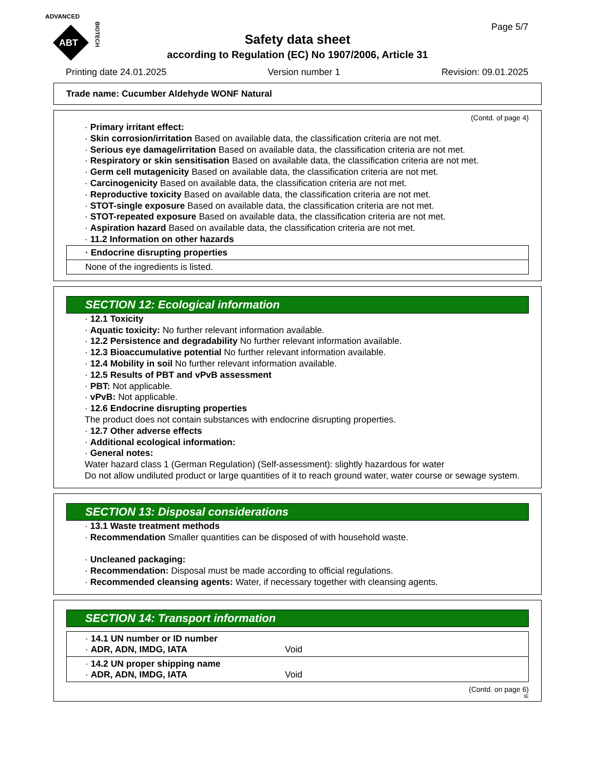ADVANCED
ABT
BIOTECH
Page 5/7
Safety data sheet
according to Regulation (EC) No 1907/2006, Article 31
Printing date 24.01.2025 Version number 1 Revision: 09.01.2025
Trade name: Cucumber Aldehyde WONF Natural
(Contd. of page 4)
· Primary irritant effect:
· Skin corrosion/irritation Based on available data, the classification criteria are not met.
· Serious eye damage/irritation Based on available data, the classification criteria are not met.
· Respiratory or skin sensitisation Based on available data, the classification criteria are not met.
· Germ cell mutagenicity Based on available data, the classification criteria are not met.
· Carcinogenicity Based on available data, the classification criteria are not met.
· Reproductive toxicity Based on available data, the classification criteria are not met.
· STOT-single exposure Based on available data, the classification criteria are not met.
· STOT-repeated exposure Based on available data, the classification criteria are not met.
· Aspiration hazard Based on available data, the classification criteria are not met.
· 11.2 Information on other hazards
| · Endocrine disrupting properties |
| None of the ingredients is listed. |
SECTION 12: Ecological information
· 12.1 Toxicity
· Aquatic toxicity: No further relevant information available.
· 12.2 Persistence and degradability No further relevant information available.
· 12.3 Bioaccumulative potential No further relevant information available.
· 12.4 Mobility in soil No further relevant information available.
· 12.5 Results of PBT and vPvB assessment
· PBT: Not applicable.
· vPvB: Not applicable.
· 12.6 Endocrine disrupting properties
The product does not contain substances with endocrine disrupting properties.
· 12.7 Other adverse effects
· Additional ecological information:
· General notes:
Water hazard class 1 (German Regulation) (Self-assessment): slightly hazardous for water
Do not allow undiluted product or large quantities of it to reach ground water, water course or sewage system.
SECTION 13: Disposal considerations
· 13.1 Waste treatment methods
· Recommendation Smaller quantities can be disposed of with household waste.
· Uncleaned packaging:
· Recommendation: Disposal must be made according to official regulations.
· Recommended cleansing agents: Water, if necessary together with cleansing agents.
SECTION 14: Transport information
| · 14.1 UN number or ID number · ADR, ADN, IMDG, IATA Void |
| · 14.2 UN proper shipping name · ADR, ADN, IMDG, IATA Void |
(Contd. on page 6)
IE